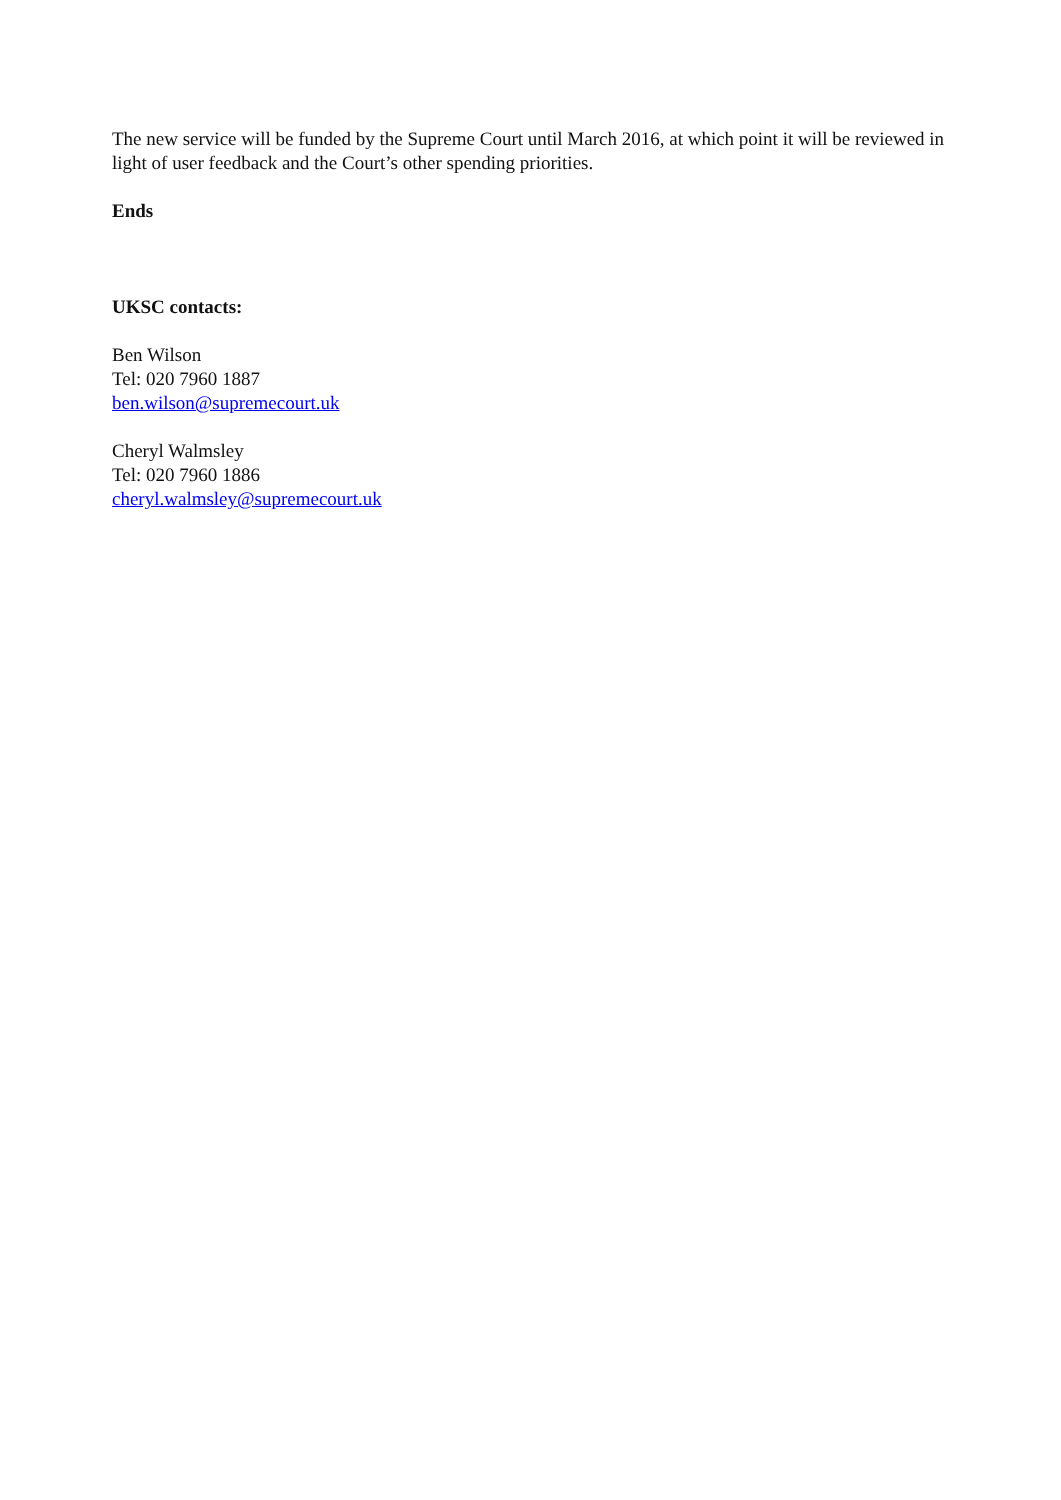The new service will be funded by the Supreme Court until March 2016, at which point it will be reviewed in light of user feedback and the Court’s other spending priorities.
Ends
UKSC contacts:
Ben Wilson
Tel: 020 7960 1887
ben.wilson@supremecourt.uk
Cheryl Walmsley
Tel: 020 7960 1886
cheryl.walmsley@supremecourt.uk